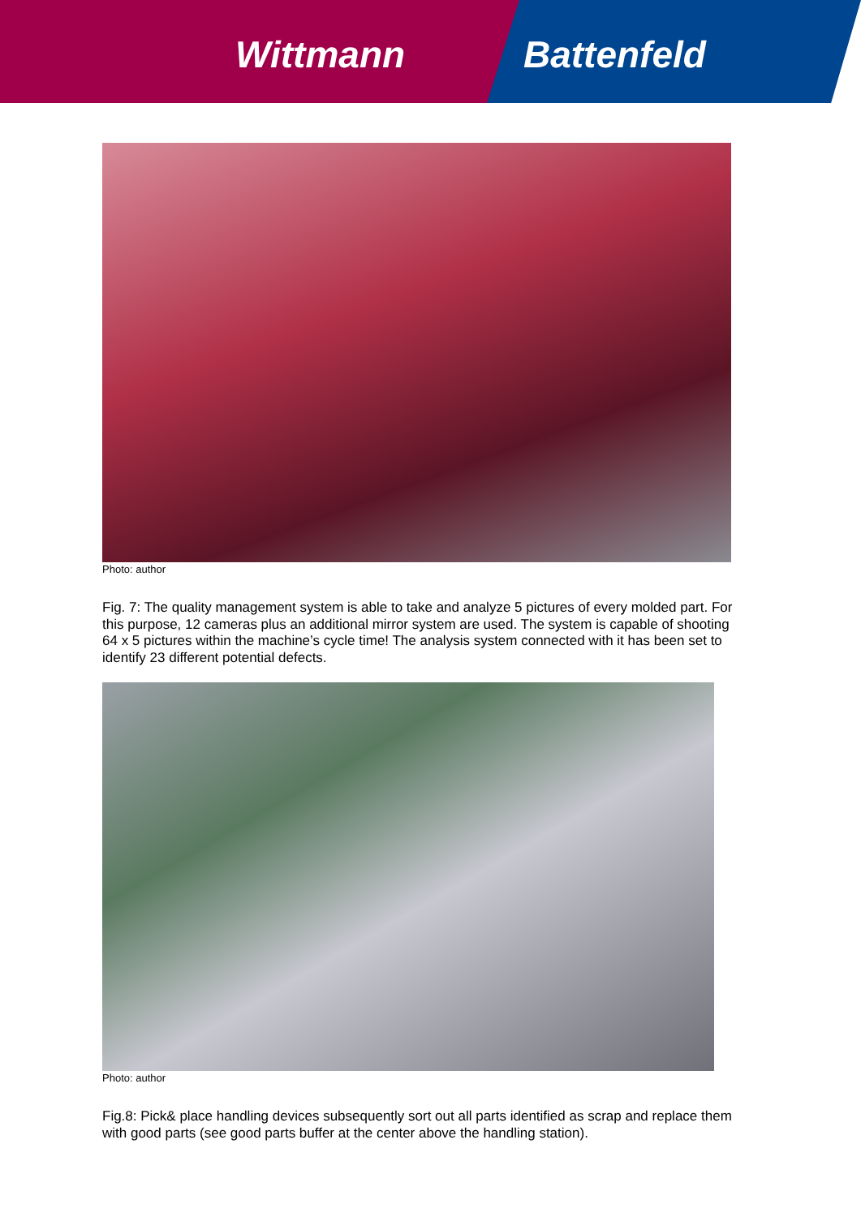Wittmann Battenfeld
Photo: author
Fig. 7: The quality management system is able to take and analyze 5 pictures of every molded part. For this purpose, 12 cameras plus an additional mirror system are used. The system is capable of shooting 64 x 5 pictures within the machine’s cycle time! The analysis system connected with it has been set to identify 23 different potential defects.
Photo: author
Fig.8: Pick& place handling devices subsequently sort out all parts identified as scrap and replace them with good parts (see good parts buffer at the center above the handling station).